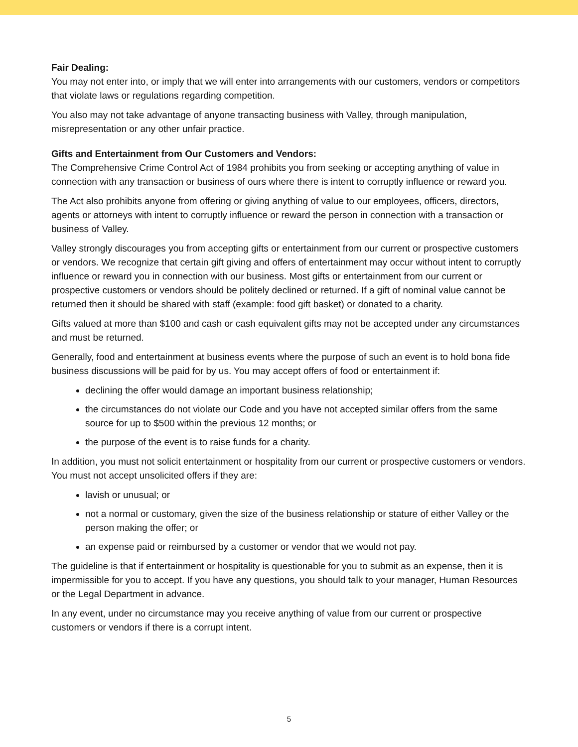Fair Dealing:
You may not enter into, or imply that we will enter into arrangements with our customers, vendors or competitors that violate laws or regulations regarding competition.
You also may not take advantage of anyone transacting business with Valley, through manipulation, misrepresentation or any other unfair practice.
Gifts and Entertainment from Our Customers and Vendors:
The Comprehensive Crime Control Act of 1984 prohibits you from seeking or accepting anything of value in connection with any transaction or business of ours where there is intent to corruptly influence or reward you.
The Act also prohibits anyone from offering or giving anything of value to our employees, officers, directors, agents or attorneys with intent to corruptly influence or reward the person in connection with a transaction or business of Valley.
Valley strongly discourages you from accepting gifts or entertainment from our current or prospective customers or vendors. We recognize that certain gift giving and offers of entertainment may occur without intent to corruptly influence or reward you in connection with our business. Most gifts or entertainment from our current or prospective customers or vendors should be politely declined or returned. If a gift of nominal value cannot be returned then it should be shared with staff (example: food gift basket) or donated to a charity.
Gifts valued at more than $100 and cash or cash equivalent gifts may not be accepted under any circumstances and must be returned.
Generally, food and entertainment at business events where the purpose of such an event is to hold bona fide business discussions will be paid for by us. You may accept offers of food or entertainment if:
declining the offer would damage an important business relationship;
the circumstances do not violate our Code and you have not accepted similar offers from the same source for up to $500 within the previous 12 months; or
the purpose of the event is to raise funds for a charity.
In addition, you must not solicit entertainment or hospitality from our current or prospective customers or vendors. You must not accept unsolicited offers if they are:
lavish or unusual; or
not a normal or customary, given the size of the business relationship or stature of either Valley or the person making the offer; or
an expense paid or reimbursed by a customer or vendor that we would not pay.
The guideline is that if entertainment or hospitality is questionable for you to submit as an expense, then it is impermissible for you to accept. If you have any questions, you should talk to your manager, Human Resources or the Legal Department in advance.
In any event, under no circumstance may you receive anything of value from our current or prospective customers or vendors if there is a corrupt intent.
5